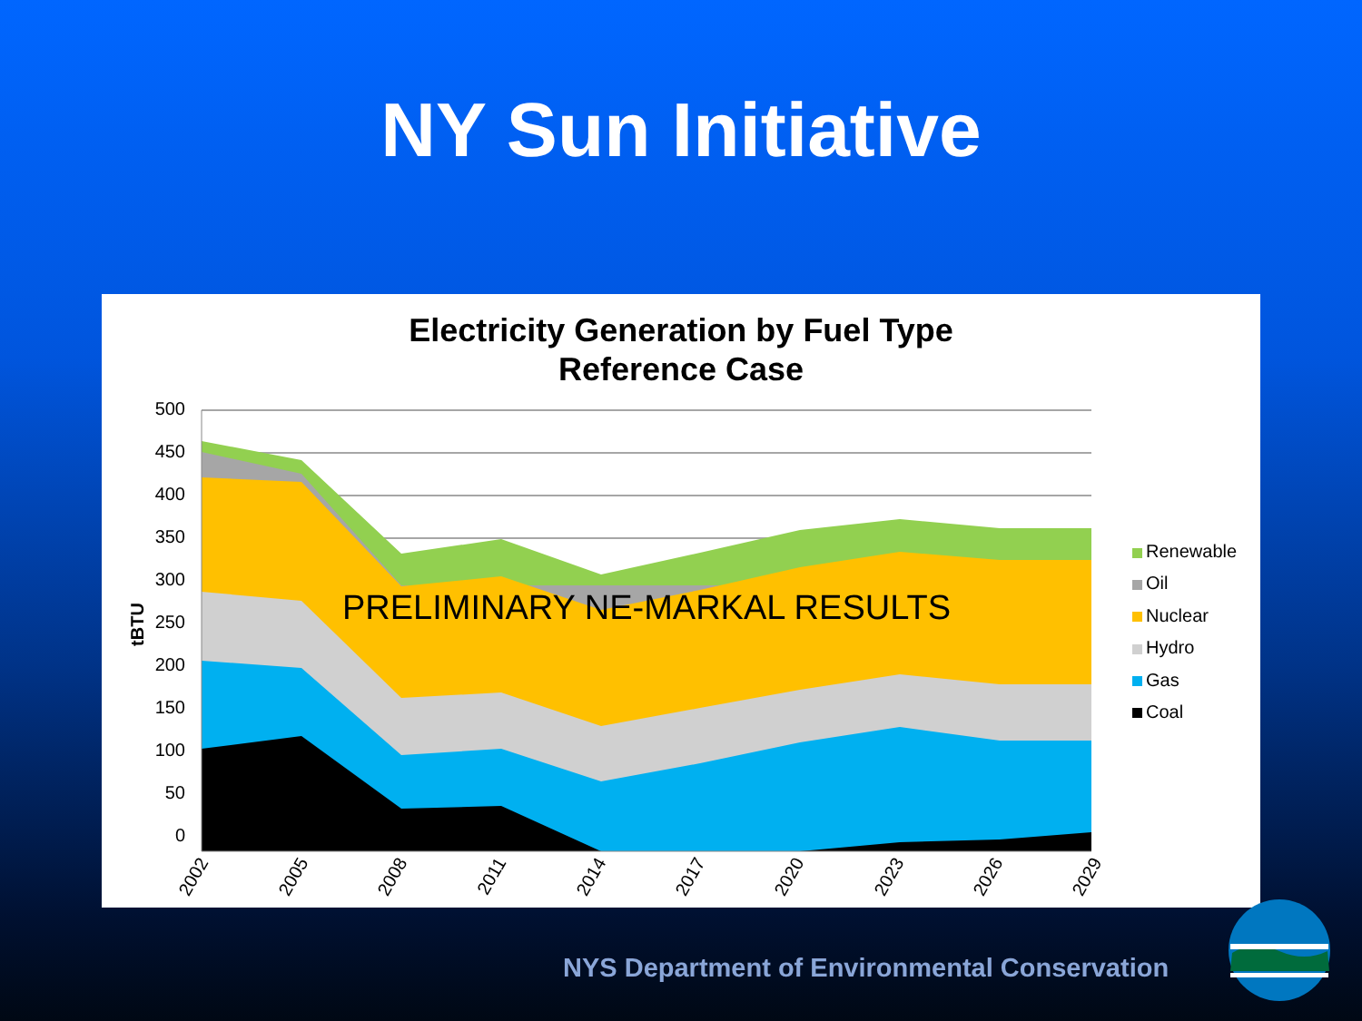NY Sun Initiative
Electricity Generation by Fuel Type
Reference Case
500
450
400
350
300
250
200
150
100
50
0
tBTU
PRELIMINARY NE-MARKAL RESULTS
2002
2005
2008
2011
2014
2017
2020
2023
2026
2029
Renewable
Oil
Nuclear
Hydro
Gas
Coal
NYS Department of Environmental Conservation